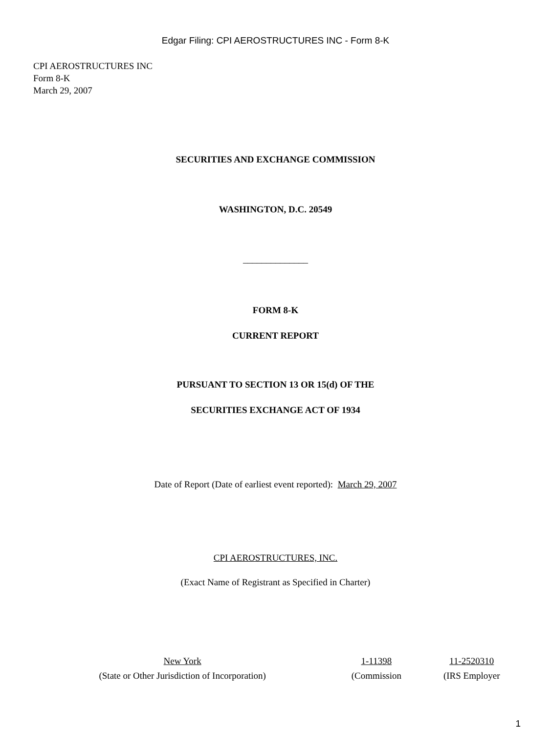Edgar Filing: CPI AEROSTRUCTURES INC - Form 8-K
CPI AEROSTRUCTURES INC
Form 8-K
March 29, 2007
SECURITIES AND EXCHANGE COMMISSION
WASHINGTON, D.C. 20549
______________
FORM 8-K
CURRENT REPORT
PURSUANT TO SECTION 13 OR 15(d) OF THE
SECURITIES EXCHANGE ACT OF 1934
Date of Report (Date of earliest event reported): March 29, 2007
CPI AEROSTRUCTURES, INC.
(Exact Name of Registrant as Specified in Charter)
| New York | 1-11398 | 11-2520310 |
| (State or Other Jurisdiction of Incorporation) | (Commission | (IRS Employer |
1